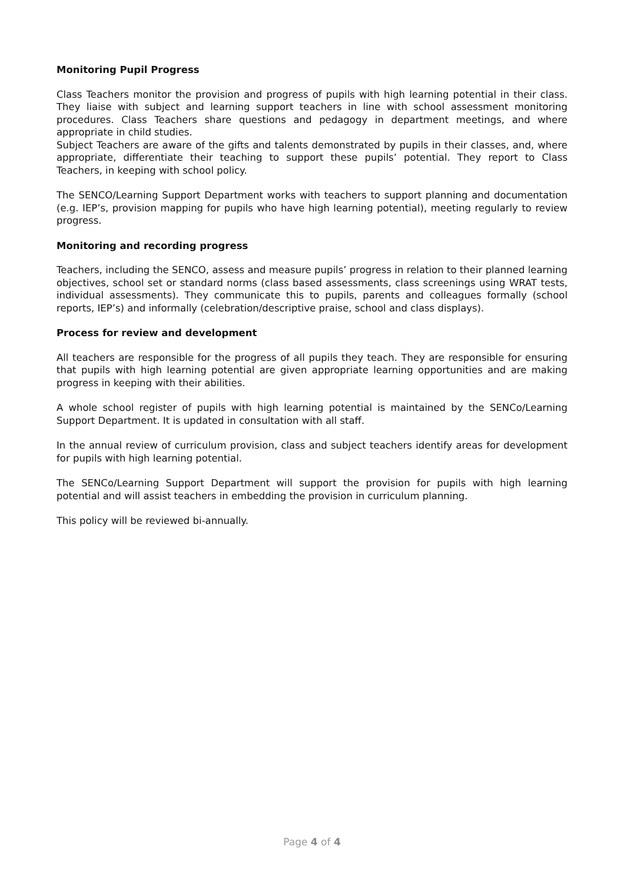Monitoring Pupil Progress
Class Teachers monitor the provision and progress of pupils with high learning potential in their class. They liaise with subject and learning support teachers in line with school assessment monitoring procedures. Class Teachers share questions and pedagogy in department meetings, and where appropriate in child studies.
Subject Teachers are aware of the gifts and talents demonstrated by pupils in their classes, and, where appropriate, differentiate their teaching to support these pupils’ potential. They report to Class Teachers, in keeping with school policy.
The SENCO/Learning Support Department works with teachers to support planning and documentation (e.g. IEP’s, provision mapping for pupils who have high learning potential), meeting regularly to review progress.
Monitoring and recording progress
Teachers, including the SENCO, assess and measure pupils’ progress in relation to their planned learning objectives, school set or standard norms (class based assessments, class screenings using WRAT tests, individual assessments). They communicate this to pupils, parents and colleagues formally (school reports, IEP’s) and informally (celebration/descriptive praise, school and class displays).
Process for review and development
All teachers are responsible for the progress of all pupils they teach. They are responsible for ensuring that pupils with high learning potential are given appropriate learning opportunities and are making progress in keeping with their abilities.
A whole school register of pupils with high learning potential is maintained by the SENCo/Learning Support Department. It is updated in consultation with all staff.
In the annual review of curriculum provision, class and subject teachers identify areas for development for pupils with high learning potential.
The SENCo/Learning Support Department will support the provision for pupils with high learning potential and will assist teachers in embedding the provision in curriculum planning.
This policy will be reviewed bi-annually.
Page 4 of 4